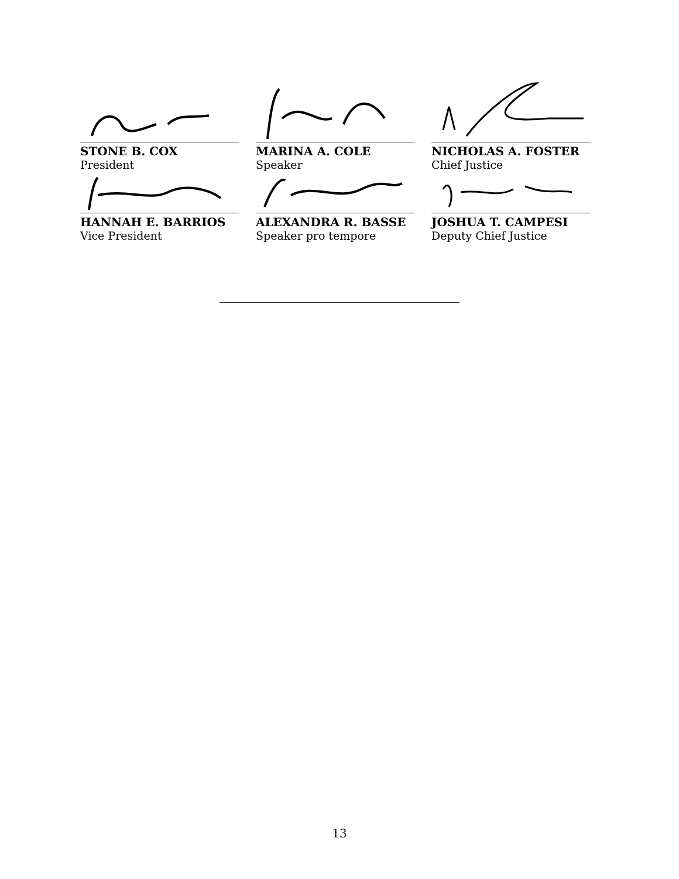STONE B. COX
President
MARINA A. COLE
Speaker
NICHOLAS A. FOSTER
Chief Justice
HANNAH E. BARRIOS
Vice President
ALEXANDRA R. BASSE
Speaker pro tempore
JOSHUA T. CAMPESI
Deputy Chief Justice
13